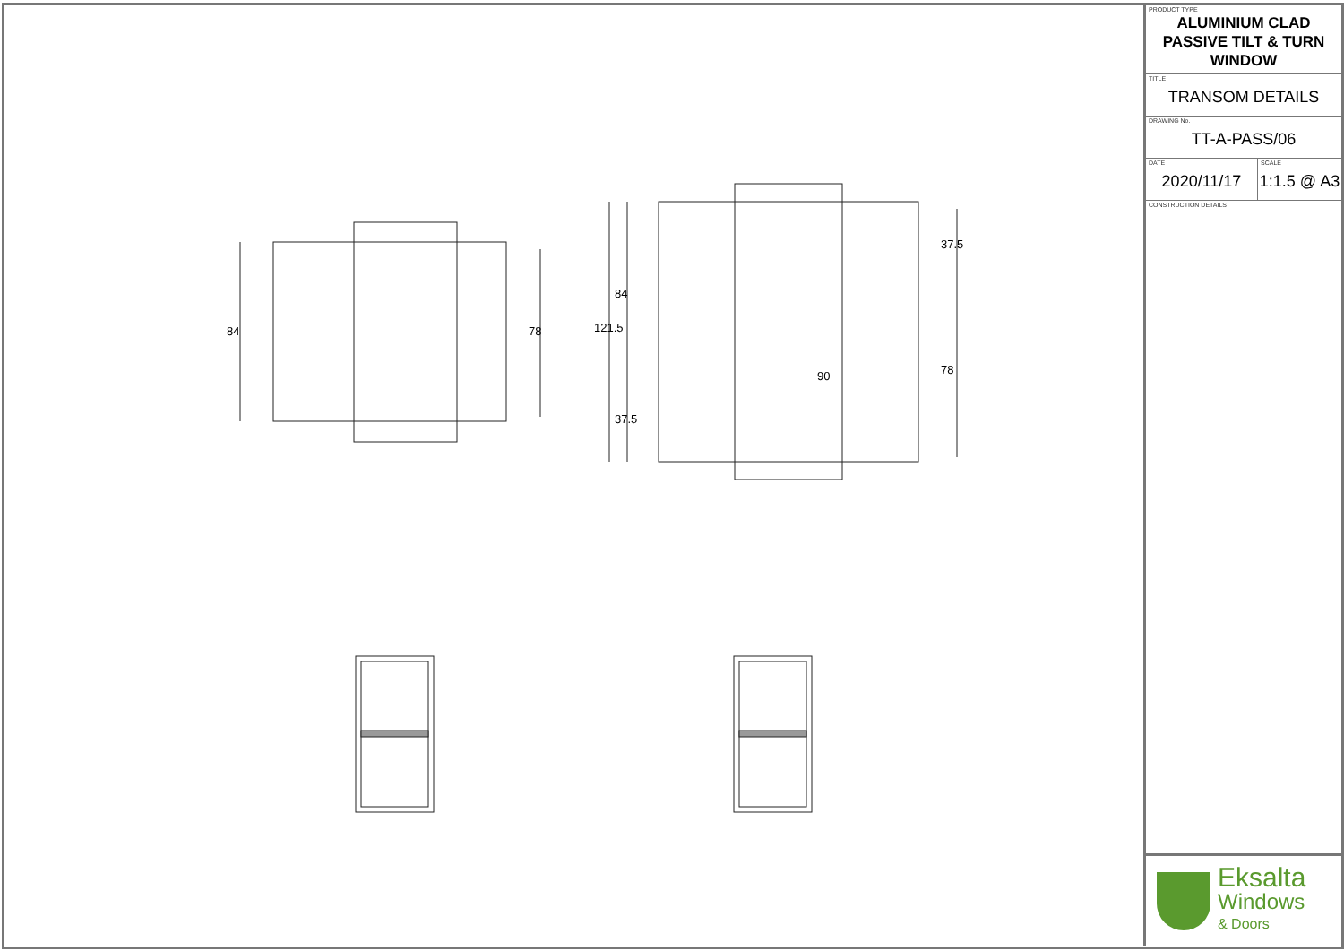84 78 121.5
84
37.5
37.5
78
90
PRODUCT TYPE
ALUMINIUM CLAD
PASSIVE TILT & TURN
WINDOW
TITLE
TRANSOM DETAILS
DRAWING No.
TT-A-PASS/06
DATE
2020/11/17
SCALE
1:1.5 @ A3
CONSTRUCTION DETAILS
Eksalta
Windows
& Doors